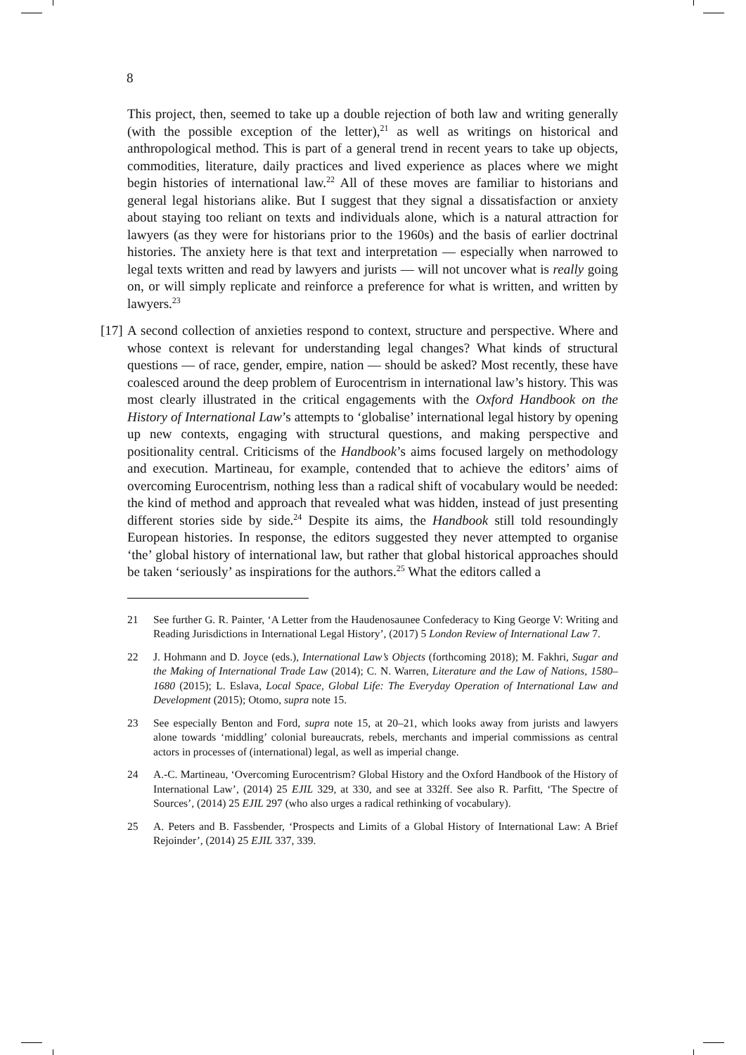8
This project, then, seemed to take up a double rejection of both law and writing generally (with the possible exception of the letter),<sup>21</sup> as well as writings on historical and anthropological method. This is part of a general trend in recent years to take up objects, commodities, literature, daily practices and lived experience as places where we might begin histories of international law.<sup>22</sup> All of these moves are familiar to historians and general legal historians alike. But I suggest that they signal a dissatisfaction or anxiety about staying too reliant on texts and individuals alone, which is a natural attraction for lawyers (as they were for historians prior to the 1960s) and the basis of earlier doctrinal histories. The anxiety here is that text and interpretation — especially when narrowed to legal texts written and read by lawyers and jurists — will not uncover what is really going on, or will simply replicate and reinforce a preference for what is written, and written by lawyers.<sup>23</sup>
[17] A second collection of anxieties respond to context, structure and perspective. Where and whose context is relevant for understanding legal changes? What kinds of structural questions — of race, gender, empire, nation — should be asked? Most recently, these have coalesced around the deep problem of Eurocentrism in international law’s history. This was most clearly illustrated in the critical engagements with the Oxford Handbook on the History of International Law’s attempts to ‘globalise’ international legal history by opening up new contexts, engaging with structural questions, and making perspective and positionality central. Criticisms of the Handbook’s aims focused largely on methodology and execution. Martineau, for example, contended that to achieve the editors’ aims of overcoming Eurocentrism, nothing less than a radical shift of vocabulary would be needed: the kind of method and approach that revealed what was hidden, instead of just presenting different stories side by side.<sup>24</sup> Despite its aims, the Handbook still told resoundingly European histories. In response, the editors suggested they never attempted to organise ‘the’ global history of international law, but rather that global historical approaches should be taken ‘seriously’ as inspirations for the authors.<sup>25</sup> What the editors called a
21 See further G. R. Painter, ‘A Letter from the Haudenosaunee Confederacy to King George V: Writing and Reading Jurisdictions in International Legal History’, (2017) 5 London Review of International Law 7.
22 J. Hohmann and D. Joyce (eds.), International Law’s Objects (forthcoming 2018); M. Fakhri, Sugar and the Making of International Trade Law (2014); C. N. Warren, Literature and the Law of Nations, 1580–1680 (2015); L. Eslava, Local Space, Global Life: The Everyday Operation of International Law and Development (2015); Otomo, supra note 15.
23 See especially Benton and Ford, supra note 15, at 20–21, which looks away from jurists and lawyers alone towards ‘middling’ colonial bureaucrats, rebels, merchants and imperial commissions as central actors in processes of (international) legal, as well as imperial change.
24 A.-C. Martineau, ‘Overcoming Eurocentrism? Global History and the Oxford Handbook of the History of International Law’, (2014) 25 EJIL 329, at 330, and see at 332ff. See also R. Parfitt, ‘The Spectre of Sources’, (2014) 25 EJIL 297 (who also urges a radical rethinking of vocabulary).
25 A. Peters and B. Fassbender, ‘Prospects and Limits of a Global History of International Law: A Brief Rejoinder’, (2014) 25 EJIL 337, 339.